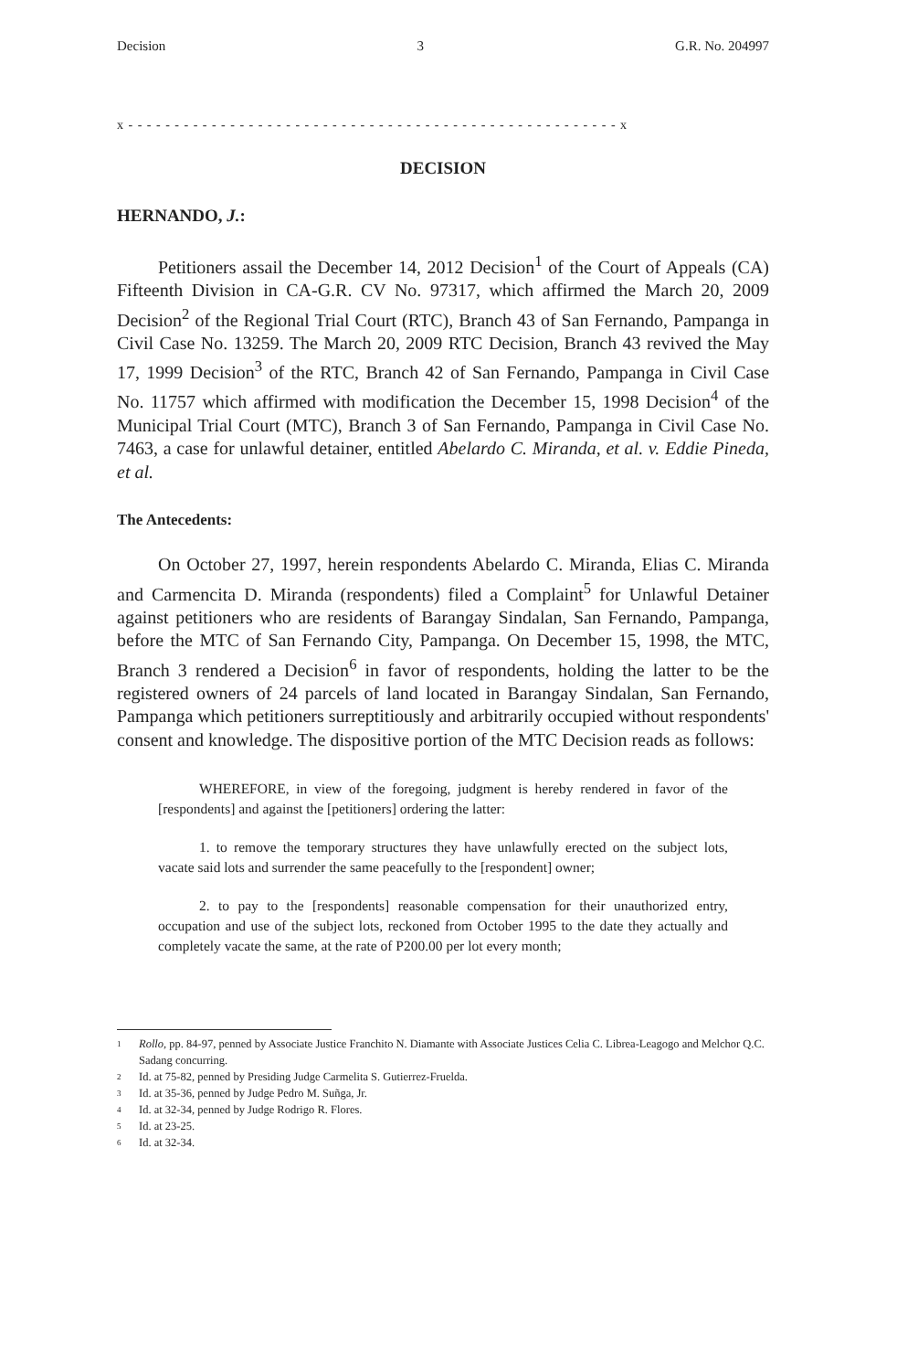Decision 3 G.R. No. 204997
x - - - - - - - - - - - - - - - - - - - - - - - - - - - - - - - - - - - - - - - - - - - - - - - - - - - - - x
DECISION
HERNANDO, J.:
Petitioners assail the December 14, 2012 Decision<sup>1</sup> of the Court of Appeals (CA) Fifteenth Division in CA-G.R. CV No. 97317, which affirmed the March 20, 2009 Decision<sup>2</sup> of the Regional Trial Court (RTC), Branch 43 of San Fernando, Pampanga in Civil Case No. 13259. The March 20, 2009 RTC Decision, Branch 43 revived the May 17, 1999 Decision<sup>3</sup> of the RTC, Branch 42 of San Fernando, Pampanga in Civil Case No. 11757 which affirmed with modification the December 15, 1998 Decision<sup>4</sup> of the Municipal Trial Court (MTC), Branch 3 of San Fernando, Pampanga in Civil Case No. 7463, a case for unlawful detainer, entitled Abelardo C. Miranda, et al. v. Eddie Pineda, et al.
The Antecedents:
On October 27, 1997, herein respondents Abelardo C. Miranda, Elias C. Miranda and Carmencita D. Miranda (respondents) filed a Complaint<sup>5</sup> for Unlawful Detainer against petitioners who are residents of Barangay Sindalan, San Fernando, Pampanga, before the MTC of San Fernando City, Pampanga. On December 15, 1998, the MTC, Branch 3 rendered a Decision<sup>6</sup> in favor of respondents, holding the latter to be the registered owners of 24 parcels of land located in Barangay Sindalan, San Fernando, Pampanga which petitioners surreptitiously and arbitrarily occupied without respondents' consent and knowledge. The dispositive portion of the MTC Decision reads as follows:
WHEREFORE, in view of the foregoing, judgment is hereby rendered in favor of the [respondents] and against the [petitioners] ordering the latter:
1. to remove the temporary structures they have unlawfully erected on the subject lots, vacate said lots and surrender the same peacefully to the [respondent] owner;
2. to pay to the [respondents] reasonable compensation for their unauthorized entry, occupation and use of the subject lots, reckoned from October 1995 to the date they actually and completely vacate the same, at the rate of P200.00 per lot every month;
1 Rollo, pp. 84-97, penned by Associate Justice Franchito N. Diamante with Associate Justices Celia C. Librea-Leagogo and Melchor Q.C. Sadang concurring.
2 Id. at 75-82, penned by Presiding Judge Carmelita S. Gutierrez-Fruelda.
3 Id. at 35-36, penned by Judge Pedro M. Suñga, Jr.
4 Id. at 32-34, penned by Judge Rodrigo R. Flores.
5 Id. at 23-25.
6 Id. at 32-34.